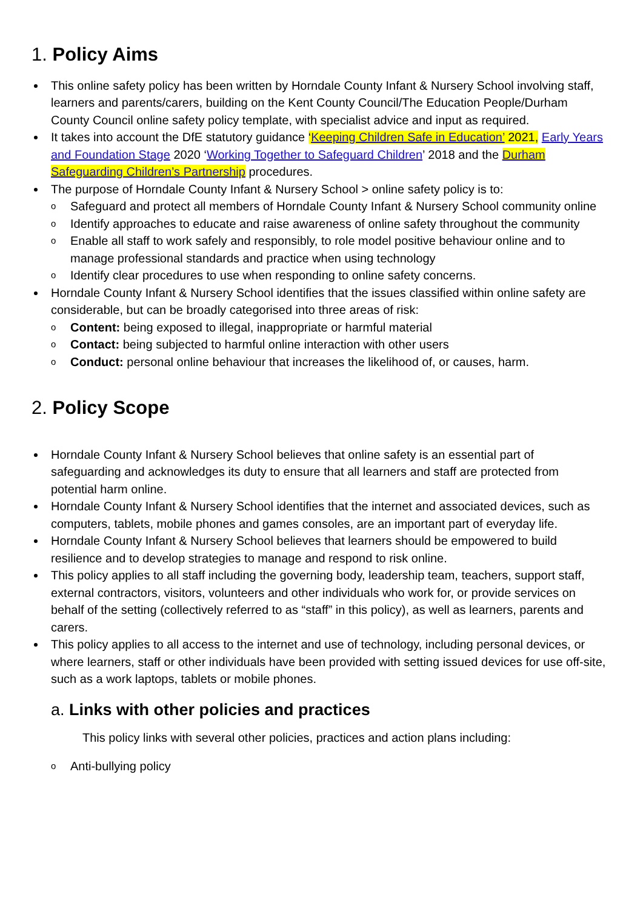1. Policy Aims
This online safety policy has been written by Horndale County Infant & Nursery School involving staff, learners and parents/carers, building on the Kent County Council/The Education People/Durham County Council online safety policy template, with specialist advice and input as required.
It takes into account the DfE statutory guidance ‘Keeping Children Safe in Education’ 2021, Early Years and Foundation Stage 2020 ‘Working Together to Safeguard Children’ 2018 and the Durham Safeguarding Children’s Partnership procedures.
The purpose of Horndale County Infant & Nursery School > online safety policy is to:
o Safeguard and protect all members of Horndale County Infant & Nursery School community online
o Identify approaches to educate and raise awareness of online safety throughout the community
o Enable all staff to work safely and responsibly, to role model positive behaviour online and to manage professional standards and practice when using technology
o Identify clear procedures to use when responding to online safety concerns.
Horndale County Infant & Nursery School identifies that the issues classified within online safety are considerable, but can be broadly categorised into three areas of risk:
o Content: being exposed to illegal, inappropriate or harmful material
o Contact: being subjected to harmful online interaction with other users
o Conduct: personal online behaviour that increases the likelihood of, or causes, harm.
2. Policy Scope
Horndale County Infant & Nursery School believes that online safety is an essential part of safeguarding and acknowledges its duty to ensure that all learners and staff are protected from potential harm online.
Horndale County Infant & Nursery School identifies that the internet and associated devices, such as computers, tablets, mobile phones and games consoles, are an important part of everyday life.
Horndale County Infant & Nursery School believes that learners should be empowered to build resilience and to develop strategies to manage and respond to risk online.
This policy applies to all staff including the governing body, leadership team, teachers, support staff, external contractors, visitors, volunteers and other individuals who work for, or provide services on behalf of the setting (collectively referred to as “staff” in this policy), as well as learners, parents and carers.
This policy applies to all access to the internet and use of technology, including personal devices, or where learners, staff or other individuals have been provided with setting issued devices for use off-site, such as a work laptops, tablets or mobile phones.
a. Links with other policies and practices
This policy links with several other policies, practices and action plans including:
o Anti-bullying policy